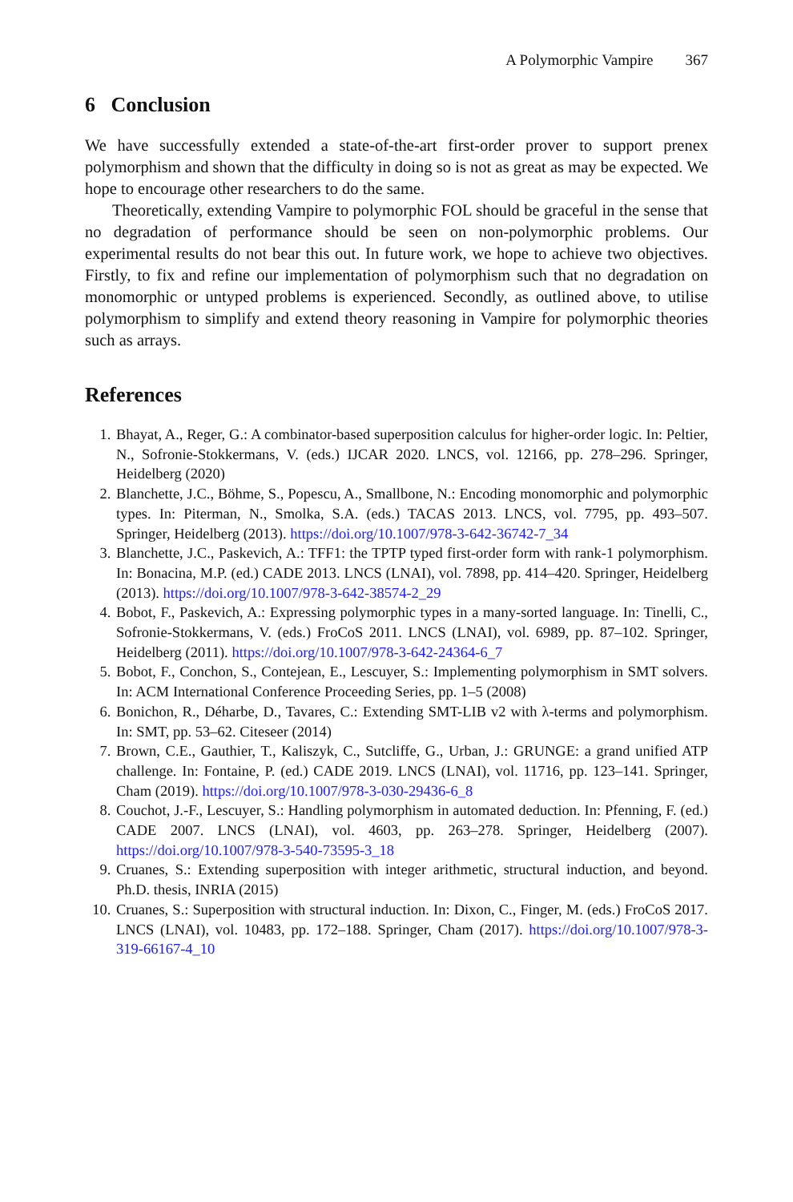A Polymorphic Vampire 367
6 Conclusion
We have successfully extended a state-of-the-art first-order prover to support prenex polymorphism and shown that the difficulty in doing so is not as great as may be expected. We hope to encourage other researchers to do the same.
Theoretically, extending Vampire to polymorphic FOL should be graceful in the sense that no degradation of performance should be seen on non-polymorphic problems. Our experimental results do not bear this out. In future work, we hope to achieve two objectives. Firstly, to fix and refine our implementation of polymorphism such that no degradation on monomorphic or untyped problems is experienced. Secondly, as outlined above, to utilise polymorphism to simplify and extend theory reasoning in Vampire for polymorphic theories such as arrays.
References
1. Bhayat, A., Reger, G.: A combinator-based superposition calculus for higher-order logic. In: Peltier, N., Sofronie-Stokkermans, V. (eds.) IJCAR 2020. LNCS, vol. 12166, pp. 278–296. Springer, Heidelberg (2020)
2. Blanchette, J.C., Böhme, S., Popescu, A., Smallbone, N.: Encoding monomorphic and polymorphic types. In: Piterman, N., Smolka, S.A. (eds.) TACAS 2013. LNCS, vol. 7795, pp. 493–507. Springer, Heidelberg (2013). https://doi.org/10.1007/978-3-642-36742-7_34
3. Blanchette, J.C., Paskevich, A.: TFF1: the TPTP typed first-order form with rank-1 polymorphism. In: Bonacina, M.P. (ed.) CADE 2013. LNCS (LNAI), vol. 7898, pp. 414–420. Springer, Heidelberg (2013). https://doi.org/10.1007/978-3-642-38574-2_29
4. Bobot, F., Paskevich, A.: Expressing polymorphic types in a many-sorted language. In: Tinelli, C., Sofronie-Stokkermans, V. (eds.) FroCoS 2011. LNCS (LNAI), vol. 6989, pp. 87–102. Springer, Heidelberg (2011). https://doi.org/10.1007/978-3-642-24364-6_7
5. Bobot, F., Conchon, S., Contejean, E., Lescuyer, S.: Implementing polymorphism in SMT solvers. In: ACM International Conference Proceeding Series, pp. 1–5 (2008)
6. Bonichon, R., Déharbe, D., Tavares, C.: Extending SMT-LIB v2 with λ-terms and polymorphism. In: SMT, pp. 53–62. Citeseer (2014)
7. Brown, C.E., Gauthier, T., Kaliszyk, C., Sutcliffe, G., Urban, J.: GRUNGE: a grand unified ATP challenge. In: Fontaine, P. (ed.) CADE 2019. LNCS (LNAI), vol. 11716, pp. 123–141. Springer, Cham (2019). https://doi.org/10.1007/978-3-030-29436-6_8
8. Couchot, J.-F., Lescuyer, S.: Handling polymorphism in automated deduction. In: Pfenning, F. (ed.) CADE 2007. LNCS (LNAI), vol. 4603, pp. 263–278. Springer, Heidelberg (2007). https://doi.org/10.1007/978-3-540-73595-3_18
9. Cruanes, S.: Extending superposition with integer arithmetic, structural induction, and beyond. Ph.D. thesis, INRIA (2015)
10. Cruanes, S.: Superposition with structural induction. In: Dixon, C., Finger, M. (eds.) FroCoS 2017. LNCS (LNAI), vol. 10483, pp. 172–188. Springer, Cham (2017). https://doi.org/10.1007/978-3-319-66167-4_10